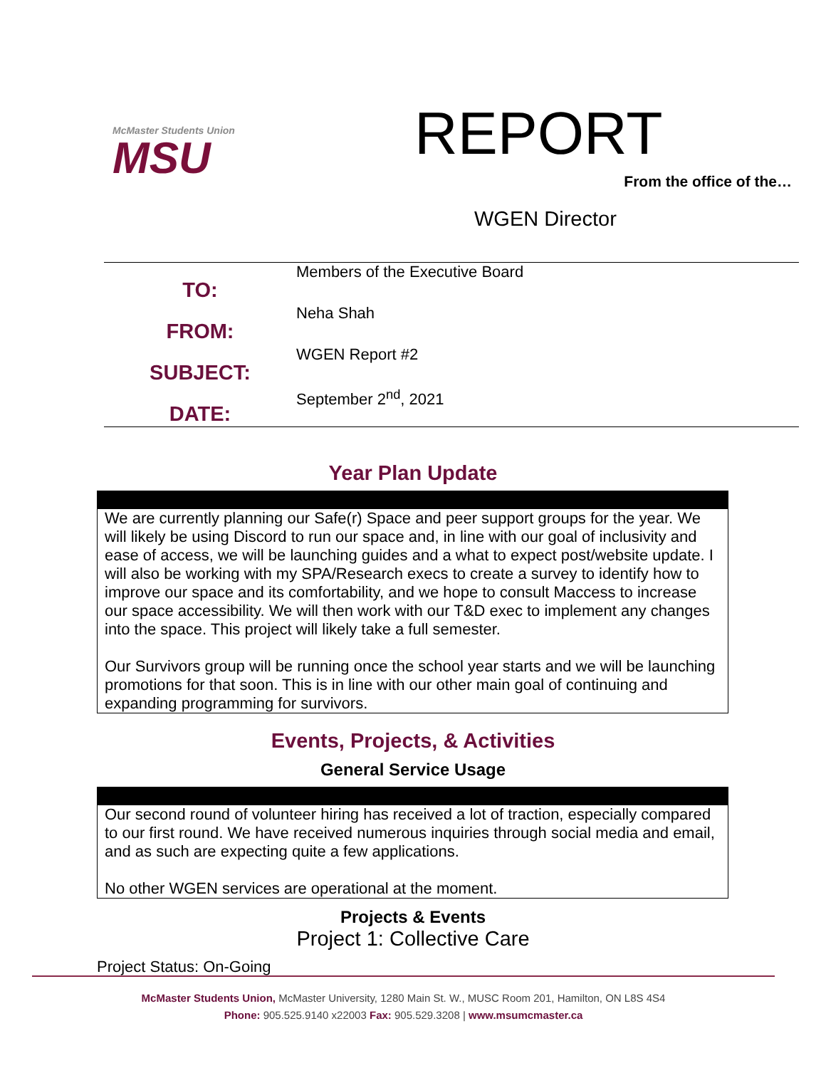McMaster Students Union
MSU
REPORT
From the office of the…
WGEN Director
TO:
FROM:
SUBJECT:
DATE:
Members of the Executive Board
Neha Shah
WGEN Report #2
September 2<sup>nd</sup>, 2021
Year Plan Update
We are currently planning our Safe(r) Space and peer support groups for the year. We will likely be using Discord to run our space and, in line with our goal of inclusivity and ease of access, we will be launching guides and a what to expect post/website update. I will also be working with my SPA/Research execs to create a survey to identify how to improve our space and its comfortability, and we hope to consult Maccess to increase our space accessibility. We will then work with our T&D exec to implement any changes into the space. This project will likely take a full semester.
Our Survivors group will be running once the school year starts and we will be launching promotions for that soon. This is in line with our other main goal of continuing and expanding programming for survivors.
Events, Projects, & Activities
General Service Usage
Our second round of volunteer hiring has received a lot of traction, especially compared to our first round. We have received numerous inquiries through social media and email, and as such are expecting quite a few applications.
No other WGEN services are operational at the moment.
Projects & Events
Project 1: Collective Care
Project Status: On-Going
McMaster Students Union, McMaster University, 1280 Main St. W., MUSC Room 201, Hamilton, ON L8S 4S4
Phone: 905.525.9140 x22003 Fax: 905.529.3208 | www.msumcmaster.ca